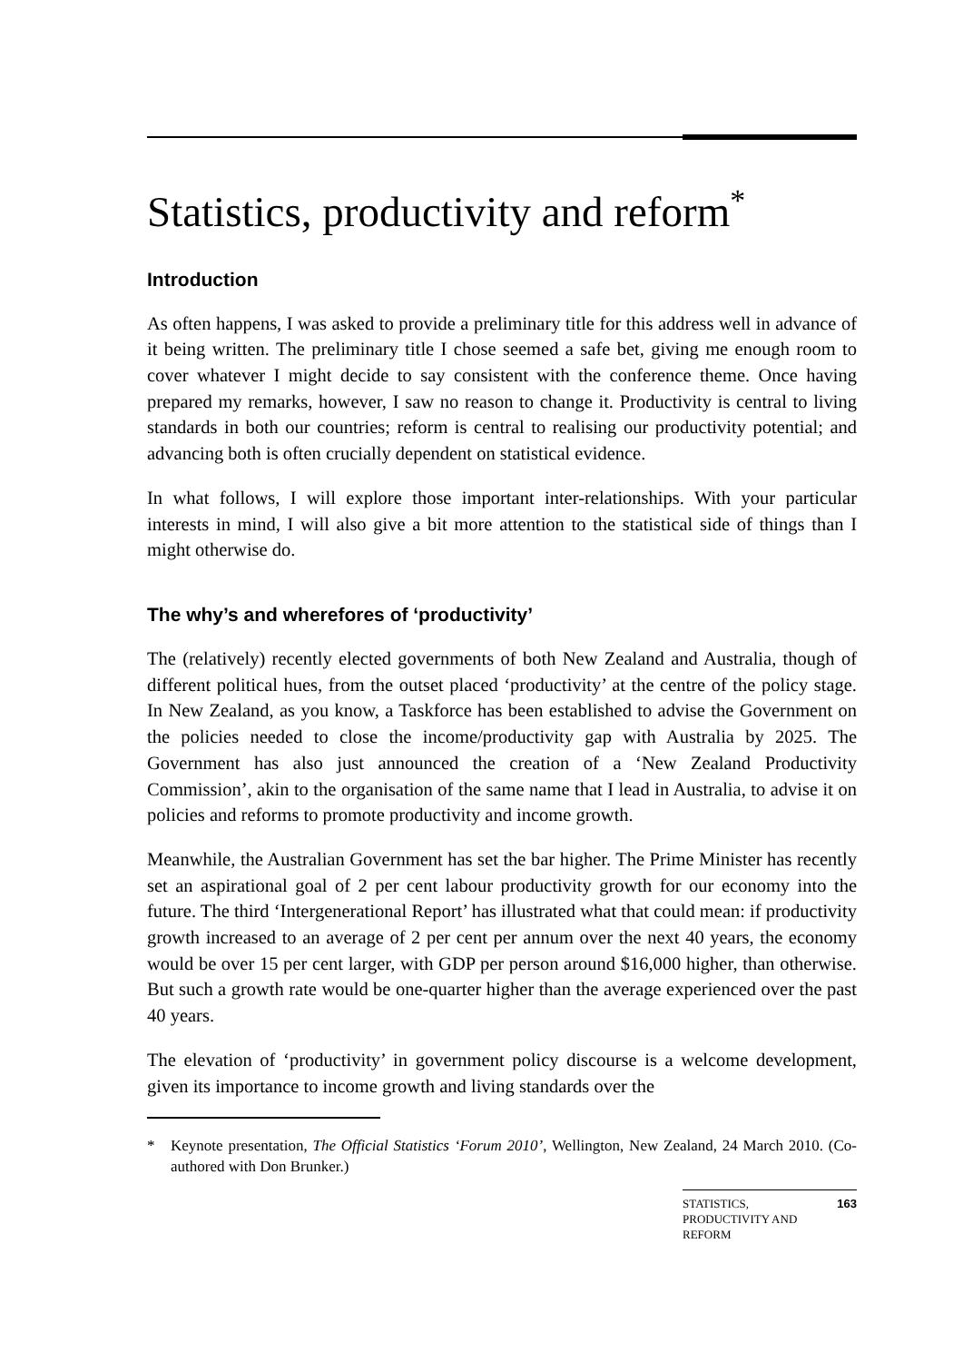Statistics, productivity and reform<sup>*</sup>
Introduction
As often happens, I was asked to provide a preliminary title for this address well in advance of it being written. The preliminary title I chose seemed a safe bet, giving me enough room to cover whatever I might decide to say consistent with the conference theme. Once having prepared my remarks, however, I saw no reason to change it. Productivity is central to living standards in both our countries; reform is central to realising our productivity potential; and advancing both is often crucially dependent on statistical evidence.
In what follows, I will explore those important inter-relationships. With your particular interests in mind, I will also give a bit more attention to the statistical side of things than I might otherwise do.
The why’s and wherefores of ‘productivity’
The (relatively) recently elected governments of both New Zealand and Australia, though of different political hues, from the outset placed ‘productivity’ at the centre of the policy stage. In New Zealand, as you know, a Taskforce has been established to advise the Government on the policies needed to close the income/productivity gap with Australia by 2025. The Government has also just announced the creation of a ‘New Zealand Productivity Commission’, akin to the organisation of the same name that I lead in Australia, to advise it on policies and reforms to promote productivity and income growth.
Meanwhile, the Australian Government has set the bar higher. The Prime Minister has recently set an aspirational goal of 2 per cent labour productivity growth for our economy into the future. The third ‘Intergenerational Report’ has illustrated what that could mean: if productivity growth increased to an average of 2 per cent per annum over the next 40 years, the economy would be over 15 per cent larger, with GDP per person around $16,000 higher, than otherwise. But such a growth rate would be one-quarter higher than the average experienced over the past 40 years.
The elevation of ‘productivity’ in government policy discourse is a welcome development, given its importance to income growth and living standards over the
* Keynote presentation, The Official Statistics ‘Forum 2010’, Wellington, New Zealand, 24 March 2010. (Co-authored with Don Brunker.)
STATISTICS,
PRODUCTIVITY AND
REFORM 163